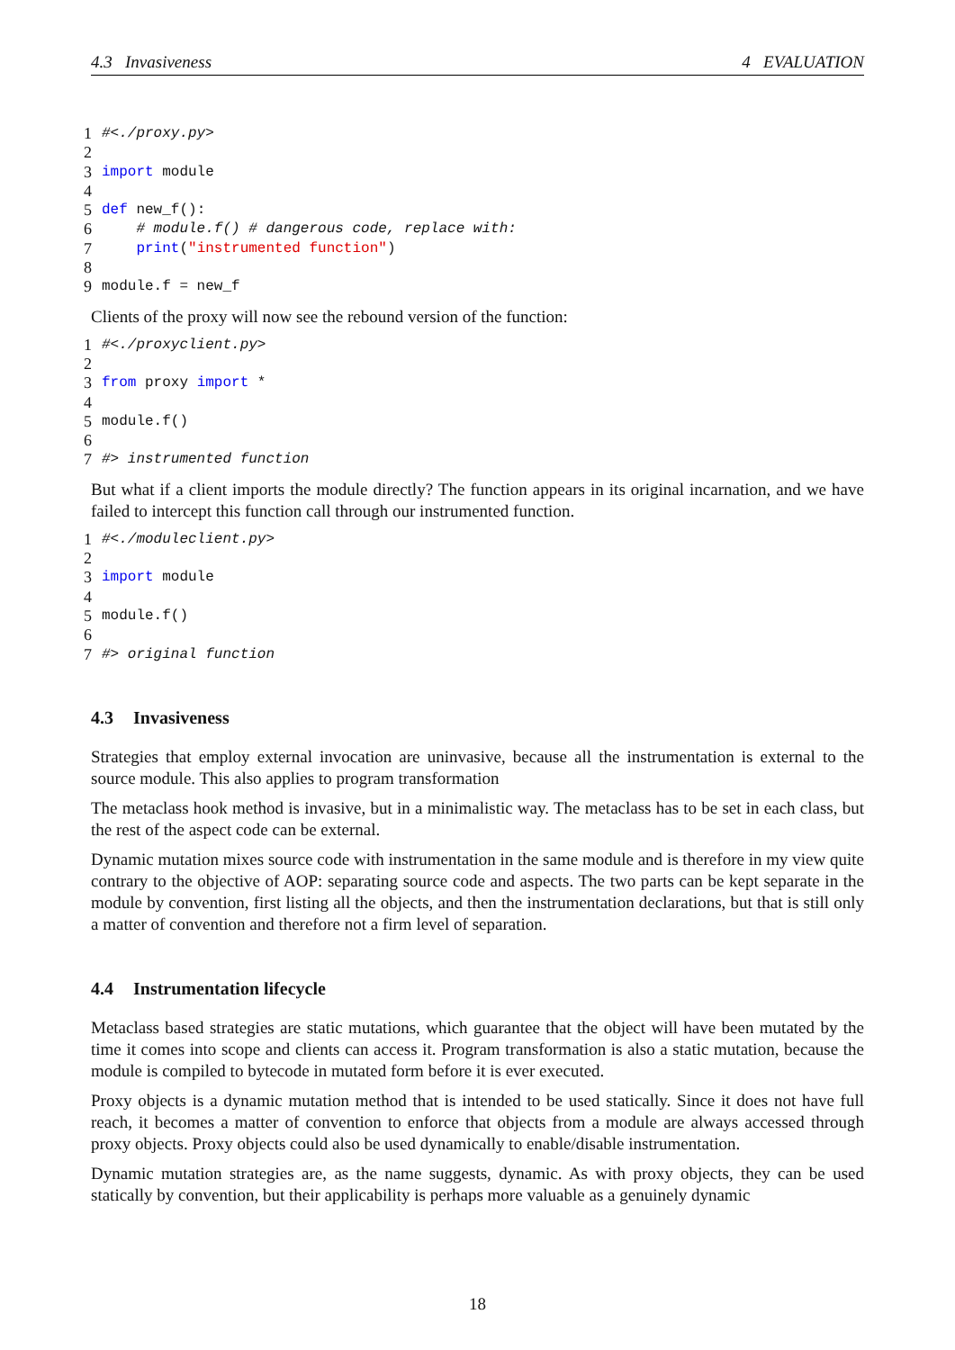4.3 Invasiveness 4 EVALUATION
1 #<./proxy.py>
2
3 import module
4
5 def new_f():
6 # module.f() # dangerous code, replace with:
7 print("instrumented function")
8
9 module.f = new_f
Clients of the proxy will now see the rebound version of the function:
1 #<./proxyclient.py>
2
3 from proxy import *
4
5 module.f()
6
7 #> instrumented function
But what if a client imports the module directly? The function appears in its original incarnation, and we have failed to intercept this function call through our instrumented function.
1 #<./moduleclient.py>
2
3 import module
4
5 module.f()
6
7 #> original function
4.3 Invasiveness
Strategies that employ external invocation are uninvasive, because all the instrumentation is external to the source module. This also applies to program transformation
The metaclass hook method is invasive, but in a minimalistic way. The metaclass has to be set in each class, but the rest of the aspect code can be external.
Dynamic mutation mixes source code with instrumentation in the same module and is therefore in my view quite contrary to the objective of AOP: separating source code and aspects. The two parts can be kept separate in the module by convention, first listing all the objects, and then the instrumentation declarations, but that is still only a matter of convention and therefore not a firm level of separation.
4.4 Instrumentation lifecycle
Metaclass based strategies are static mutations, which guarantee that the object will have been mutated by the time it comes into scope and clients can access it. Program transformation is also a static mutation, because the module is compiled to bytecode in mutated form before it is ever executed.
Proxy objects is a dynamic mutation method that is intended to be used statically. Since it does not have full reach, it becomes a matter of convention to enforce that objects from a module are always accessed through proxy objects. Proxy objects could also be used dynamically to enable/disable instrumentation.
Dynamic mutation strategies are, as the name suggests, dynamic. As with proxy objects, they can be used statically by convention, but their applicability is perhaps more valuable as a genuinely dynamic
18